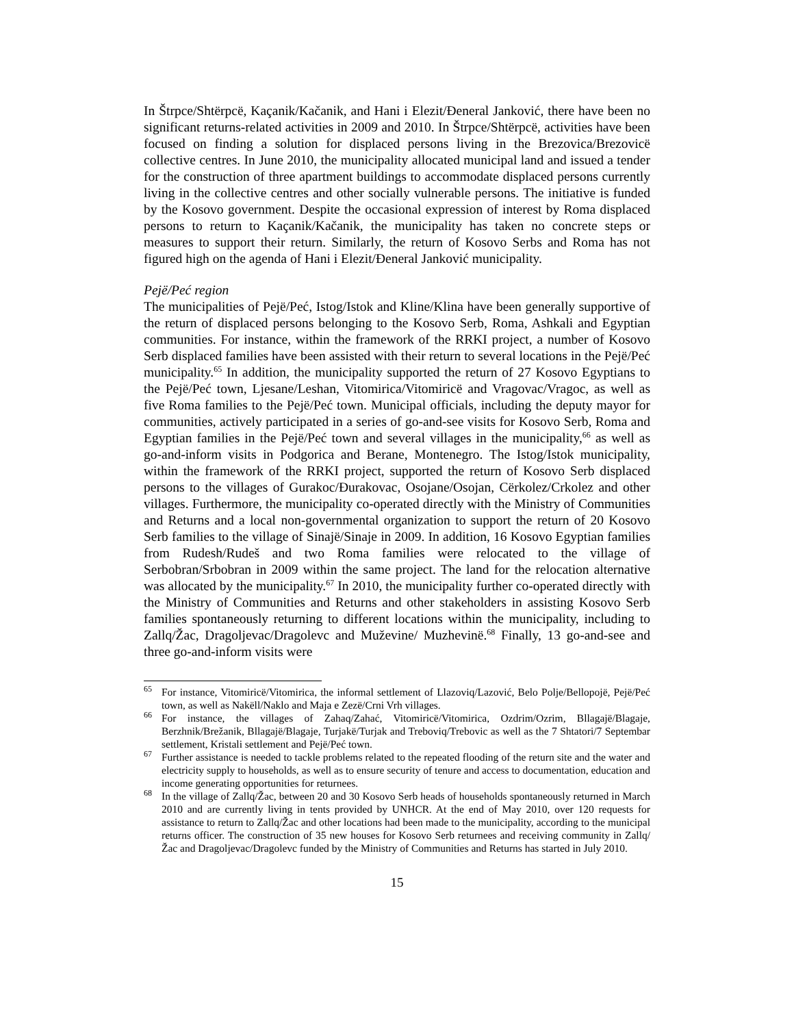In Štrpce/Shtërpcë, Kaçanik/Kačanik, and Hani i Elezit/Đeneral Janković, there have been no significant returns-related activities in 2009 and 2010. In Štrpce/Shtërpcë, activities have been focused on finding a solution for displaced persons living in the Brezovica/Brezovicë collective centres. In June 2010, the municipality allocated municipal land and issued a tender for the construction of three apartment buildings to accommodate displaced persons currently living in the collective centres and other socially vulnerable persons. The initiative is funded by the Kosovo government. Despite the occasional expression of interest by Roma displaced persons to return to Kaçanik/Kačanik, the municipality has taken no concrete steps or measures to support their return. Similarly, the return of Kosovo Serbs and Roma has not figured high on the agenda of Hani i Elezit/Đeneral Janković municipality.
Pejë/Peć region
The municipalities of Pejë/Peć, Istog/Istok and Kline/Klina have been generally supportive of the return of displaced persons belonging to the Kosovo Serb, Roma, Ashkali and Egyptian communities. For instance, within the framework of the RRKI project, a number of Kosovo Serb displaced families have been assisted with their return to several locations in the Pejë/Peć municipality.<sup>65</sup> In addition, the municipality supported the return of 27 Kosovo Egyptians to the Pejë/Peć town, Ljesane/Leshan, Vitomirica/Vitomiricë and Vragovac/Vragoc, as well as five Roma families to the Pejë/Peć town. Municipal officials, including the deputy mayor for communities, actively participated in a series of go-and-see visits for Kosovo Serb, Roma and Egyptian families in the Pejë/Peć town and several villages in the municipality,<sup>66</sup> as well as go-and-inform visits in Podgorica and Berane, Montenegro. The Istog/Istok municipality, within the framework of the RRKI project, supported the return of Kosovo Serb displaced persons to the villages of Gurakoc/Đurakovac, Osojane/Osojan, Cërkolez/Crkolez and other villages. Furthermore, the municipality co-operated directly with the Ministry of Communities and Returns and a local non-governmental organization to support the return of 20 Kosovo Serb families to the village of Sinajë/Sinaje in 2009. In addition, 16 Kosovo Egyptian families from Rudesh/Rudeš and two Roma families were relocated to the village of Serbobran/Srbobran in 2009 within the same project. The land for the relocation alternative was allocated by the municipality.<sup>67</sup> In 2010, the municipality further co-operated directly with the Ministry of Communities and Returns and other stakeholders in assisting Kosovo Serb families spontaneously returning to different locations within the municipality, including to Zallq/Žac, Dragoljevac/Dragolevc and Muževine/ Muzhevinë.<sup>68</sup> Finally, 13 go-and-see and three go-and-inform visits were
<sup>65</sup> For instance, Vitomiricë/Vitomirica, the informal settlement of Llazoviq/Lazović, Belo Polje/Bellopojë, Pejë/Peć town, as well as Nakëll/Naklo and Maja e Zezë/Crni Vrh villages.
<sup>66</sup> For instance, the villages of Zahaq/Zahać, Vitomiricë/Vitomirica, Ozdrim/Ozrim, Bllagajë/Blagaje, Berzhnik/Brežanik, Bllagajë/Blagaje, Turjakë/Turjak and Treboviq/Trebovic as well as the 7 Shtatori/7 Septembar settlement, Kristali settlement and Pejë/Peć town.
<sup>67</sup> Further assistance is needed to tackle problems related to the repeated flooding of the return site and the water and electricity supply to households, as well as to ensure security of tenure and access to documentation, education and income generating opportunities for returnees.
<sup>68</sup> In the village of Zallq/Žac, between 20 and 30 Kosovo Serb heads of households spontaneously returned in March 2010 and are currently living in tents provided by UNHCR. At the end of May 2010, over 120 requests for assistance to return to Zallq/Žac and other locations had been made to the municipality, according to the municipal returns officer. The construction of 35 new houses for Kosovo Serb returnees and receiving community in Zallq/Žac and Dragoljevac/Dragolevc funded by the Ministry of Communities and Returns has started in July 2010.
15